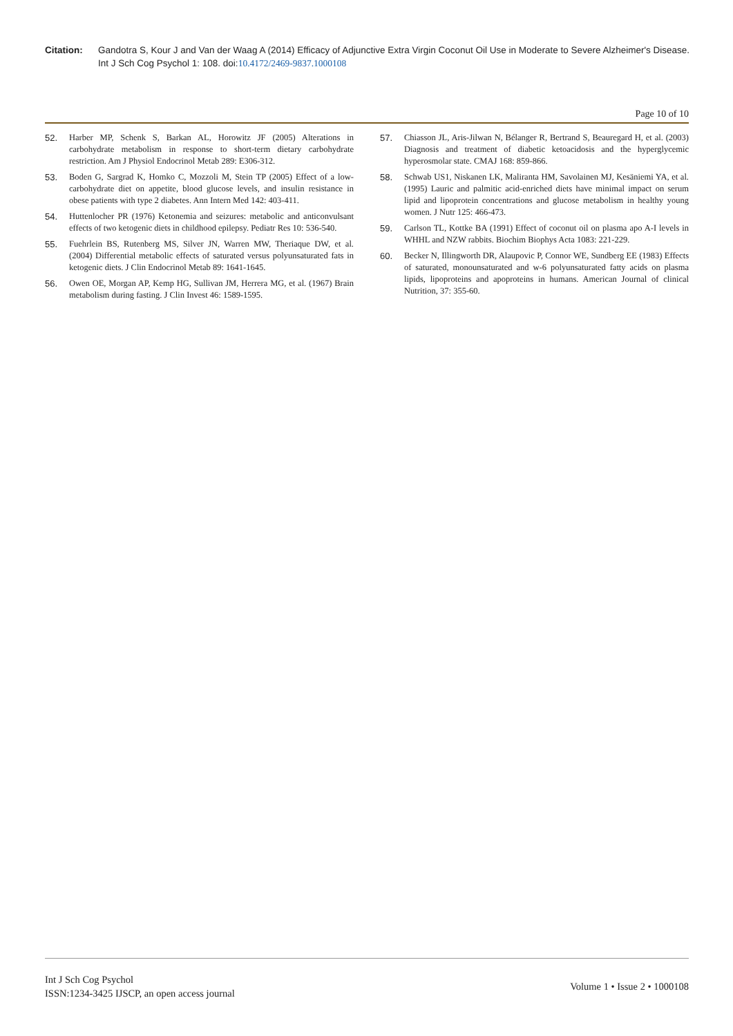Citation: Gandotra S, Kour J and Van der Waag A (2014) Efficacy of Adjunctive Extra Virgin Coconut Oil Use in Moderate to Severe Alzheimer's Disease. Int J Sch Cog Psychol 1: 108. doi:10.4172/2469-9837.1000108
Page 10 of 10
52. Harber MP, Schenk S, Barkan AL, Horowitz JF (2005) Alterations in carbohydrate metabolism in response to short-term dietary carbohydrate restriction. Am J Physiol Endocrinol Metab 289: E306-312.
53. Boden G, Sargrad K, Homko C, Mozzoli M, Stein TP (2005) Effect of a low-carbohydrate diet on appetite, blood glucose levels, and insulin resistance in obese patients with type 2 diabetes. Ann Intern Med 142: 403-411.
54. Huttenlocher PR (1976) Ketonemia and seizures: metabolic and anticonvulsant effects of two ketogenic diets in childhood epilepsy. Pediatr Res 10: 536-540.
55. Fuehrlein BS, Rutenberg MS, Silver JN, Warren MW, Theriaque DW, et al. (2004) Differential metabolic effects of saturated versus polyunsaturated fats in ketogenic diets. J Clin Endocrinol Metab 89: 1641-1645.
56. Owen OE, Morgan AP, Kemp HG, Sullivan JM, Herrera MG, et al. (1967) Brain metabolism during fasting. J Clin Invest 46: 1589-1595.
57. Chiasson JL, Aris-Jilwan N, Bélanger R, Bertrand S, Beauregard H, et al. (2003) Diagnosis and treatment of diabetic ketoacidosis and the hyperglycemic hyperosmolar state. CMAJ 168: 859-866.
58. Schwab US1, Niskanen LK, Maliranta HM, Savolainen MJ, Kesäniemi YA, et al. (1995) Lauric and palmitic acid-enriched diets have minimal impact on serum lipid and lipoprotein concentrations and glucose metabolism in healthy young women. J Nutr 125: 466-473.
59. Carlson TL, Kottke BA (1991) Effect of coconut oil on plasma apo A-I levels in WHHL and NZW rabbits. Biochim Biophys Acta 1083: 221-229.
60. Becker N, Illingworth DR, Alaupovic P, Connor WE, Sundberg EE (1983) Effects of saturated, monounsaturated and w-6 polyunsaturated fatty acids on plasma lipids, lipoproteins and apoproteins in humans. American Journal of clinical Nutrition, 37: 355-60.
Int J Sch Cog Psychol
ISSN:1234-3425 IJSCP, an open access journal
Volume 1 • Issue 2 • 1000108